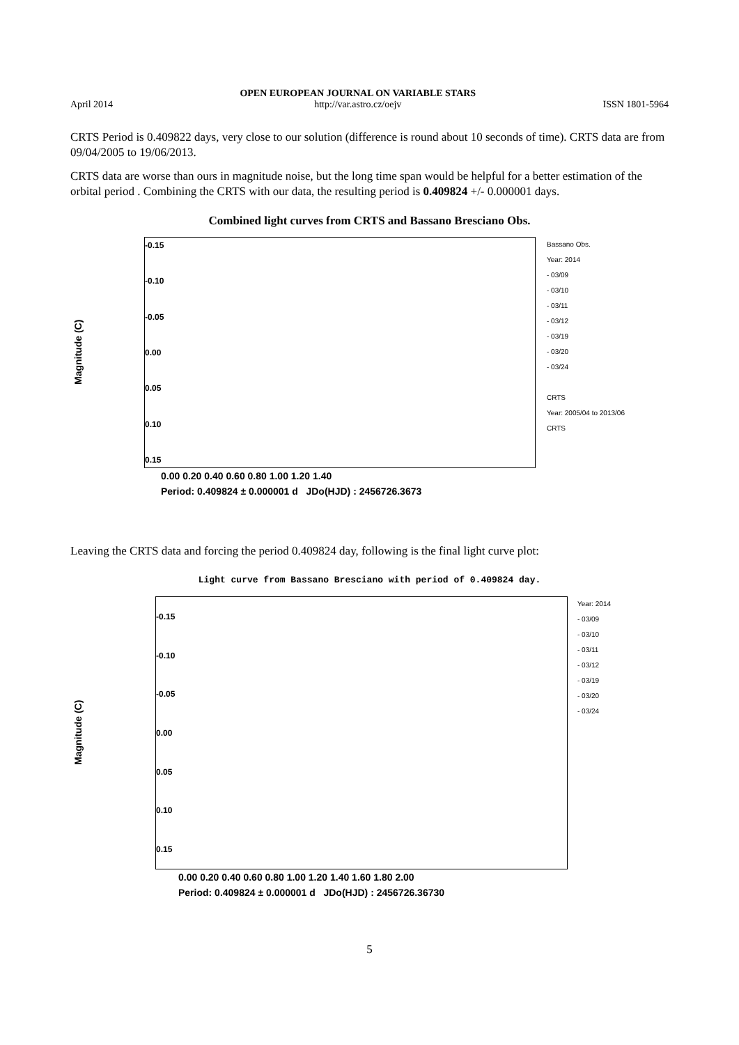April 2014 OPEN EUROPEAN JOURNAL ON VARIABLE STARS
http://var.astro.cz/oejv ISSN 1801-5964
CRTS Period is 0.409822 days, very close to our solution (difference is round about 10 seconds of time). CRTS data are from 09/04/2005 to 19/06/2013.
CRTS data are worse than ours in magnitude noise, but the long time span would be helpful for a better estimation of the orbital period . Combining the CRTS with our data, the resulting period is 0.409824 +/- 0.000001 days.
Combined light curves from CRTS and Bassano Bresciano Obs.
Magnitude (C)
-0.15
-0.10
-0.05
0.00
0.05
0.10
0.15
Bassano Obs.
Year: 2014
- 03/09
- 03/10
- 03/11
- 03/12
- 03/19
- 03/20
- 03/24
CRTS
Year: 2005/04 to 2013/06
CRTS
0.00 0.20 0.40 0.60 0.80 1.00 1.20 1.40
Period: 0.409824 ± 0.000001 d JDo(HJD) : 2456726.3673
Leaving the CRTS data and forcing the period 0.409824 day, following is the final light curve plot:
Light curve from Bassano Bresciano with period of 0.409824 day.
Magnitude (C)
-0.15
-0.10
-0.05
0.00
0.05
0.10
0.15
Year: 2014
- 03/09
- 03/10
- 03/11
- 03/12
- 03/19
- 03/20
- 03/24
0.00 0.20 0.40 0.60 0.80 1.00 1.20 1.40 1.60 1.80 2.00
Period: 0.409824 ± 0.000001 d JDo(HJD) : 2456726.36730
5